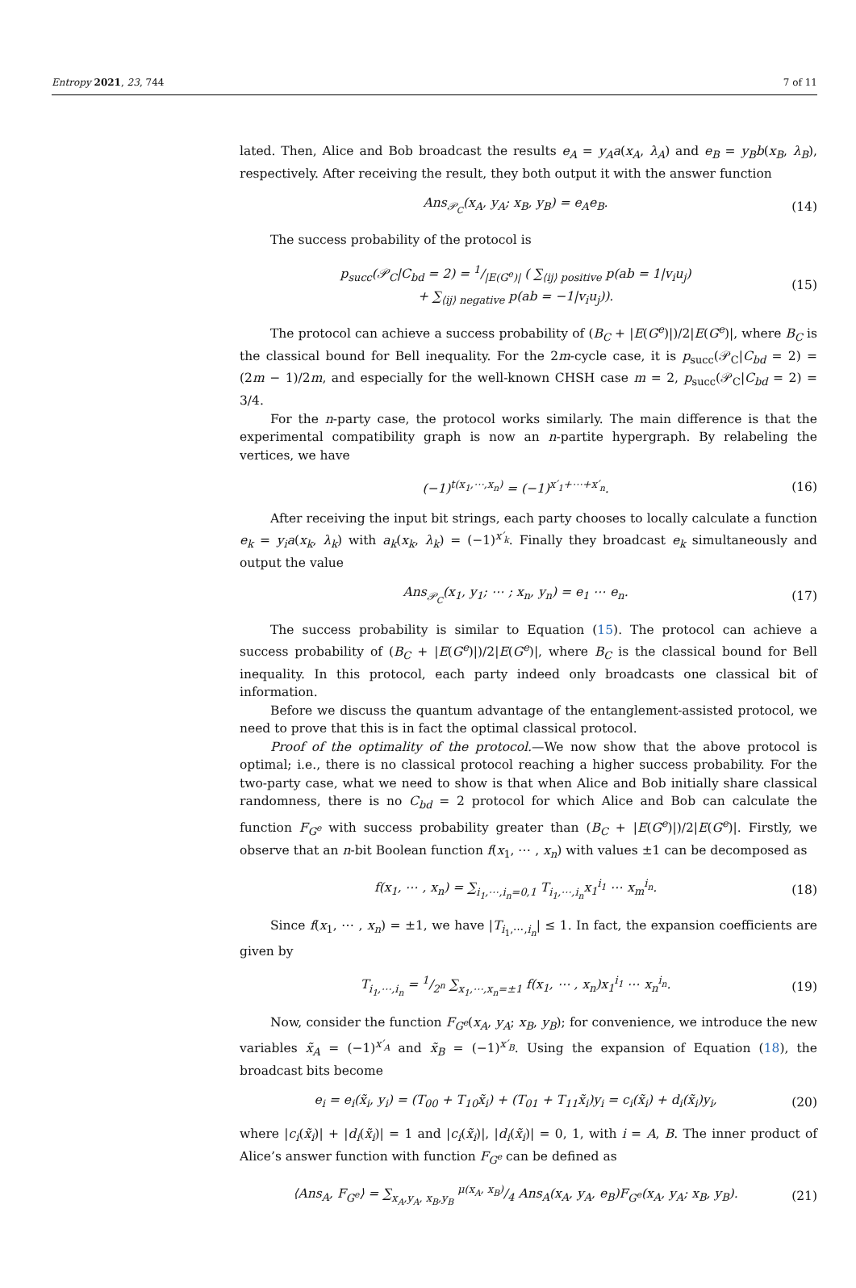Entropy 2021, 23, 744 7 of 11
lated. Then, Alice and Bob broadcast the results e<sub>A</sub> = y<sub>A</sub>a(x<sub>A</sub>, λ<sub>A</sub>) and e<sub>B</sub> = y<sub>B</sub>b(x<sub>B</sub>, λ<sub>B</sub>), respectively. After receiving the result, they both output it with the answer function
Ans<sub>𝒫<sub>C</sub></sub>(x<sub>A</sub>, y<sub>A</sub>; x<sub>B</sub>, y<sub>B</sub>) = e<sub>A</sub>e<sub>B</sub>. (14)
The success probability of the protocol is
p<sub>succ</sub>(𝒫<sub>C</sub>|C<sub>bd</sub> = 2) = 1/|E(G<sup>e</sup>)| ( ∑<sub>⟨ij⟩ positive</sub> p(ab = 1|v<sub>i</sub>u<sub>j</sub>)
+ ∑<sub>⟨ij⟩ negative</sub> p(ab = −1|v<sub>i</sub>u<sub>j</sub>)). (15)
The protocol can achieve a success probability of (B<sub>C</sub> + |E(G<sup>e</sup>)|)/2|E(G<sup>e</sup>)|, where B<sub>C</sub> is the classical bound for Bell inequality. For the 2m-cycle case, it is p<sub>succ</sub>(𝒫<sub>C</sub>|C<sub>bd</sub> = 2) = (2m − 1)/2m, and especially for the well-known CHSH case m = 2, p<sub>succ</sub>(𝒫<sub>C</sub>|C<sub>bd</sub> = 2) = 3/4.
For the n-party case, the protocol works similarly. The main difference is that the experimental compatibility graph is now an n-partite hypergraph. By relabeling the vertices, we have
(−1)<sup>t(x<sub>1</sub>,⋯,x<sub>n</sub>)</sup> = (−1)<sup>x′<sub>1</sub>+⋯+x′<sub>n</sub></sup>. (16)
After receiving the input bit strings, each party chooses to locally calculate a function e<sub>k</sub> = y<sub>i</sub>a(x<sub>k</sub>, λ<sub>k</sub>) with a<sub>k</sub>(x<sub>k</sub>, λ<sub>k</sub>) = (−1)<sup>x′<sub>k</sub></sup>. Finally they broadcast e<sub>k</sub> simultaneously and output the value
Ans<sub>𝒫<sub>C</sub></sub>(x<sub>1</sub>, y<sub>1</sub>; ⋯ ; x<sub>n</sub>, y<sub>n</sub>) = e<sub>1</sub> ⋯ e<sub>n</sub>. (17)
The success probability is similar to Equation (15). The protocol can achieve a success probability of (B<sub>C</sub> + |E(G<sup>e</sup>)|)/2|E(G<sup>e</sup>)|, where B<sub>C</sub> is the classical bound for Bell inequality. In this protocol, each party indeed only broadcasts one classical bit of information.
Before we discuss the quantum advantage of the entanglement-assisted protocol, we need to prove that this is in fact the optimal classical protocol.
Proof of the optimality of the protocol.—We now show that the above protocol is optimal; i.e., there is no classical protocol reaching a higher success probability. For the two-party case, what we need to show is that when Alice and Bob initially share classical randomness, there is no C<sub>bd</sub> = 2 protocol for which Alice and Bob can calculate the function F<sub>G<sup>e</sup></sub> with success probability greater than (B<sub>C</sub> + |E(G<sup>e</sup>)|)/2|E(G<sup>e</sup>)|. Firstly, we observe that an n-bit Boolean function f(x<sub>1</sub>, ⋯ , x<sub>n</sub>) with values ±1 can be decomposed as
f(x<sub>1</sub>, ⋯ , x<sub>n</sub>) = ∑<sub>i<sub>1</sub>,⋯,i<sub>n</sub>=0,1</sub> T<sub>i<sub>1</sub>,⋯,i<sub>n</sub></sub>x<sub>1</sub><sup>i<sub>1</sub></sup> ⋯ x<sub>m</sub><sup>i<sub>n</sub></sup>. (18)
Since f(x<sub>1</sub>, ⋯ , x<sub>n</sub>) = ±1, we have |T<sub>i<sub>1</sub>,⋯,i<sub>n</sub></sub>| ≤ 1. In fact, the expansion coefficients are given by
T<sub>i<sub>1</sub>,⋯,i<sub>n</sub></sub> = 1/2<sup>n</sup> ∑<sub>x<sub>1</sub>,⋯,x<sub>n</sub>=±1</sub> f(x<sub>1</sub>, ⋯ , x<sub>n</sub>)x<sub>1</sub><sup>i<sub>1</sub></sup> ⋯ x<sub>n</sub><sup>i<sub>n</sub></sup>. (19)
Now, consider the function F<sub>G<sup>e</sup></sub>(x<sub>A</sub>, y<sub>A</sub>; x<sub>B</sub>, y<sub>B</sub>); for convenience, we introduce the new variables x̃<sub>A</sub> = (−1)<sup>x′<sub>A</sub></sup> and x̃<sub>B</sub> = (−1)<sup>x′<sub>B</sub></sup>. Using the expansion of Equation (18), the broadcast bits become
e<sub>i</sub> = e<sub>i</sub>(x̃<sub>i</sub>, y<sub>i</sub>) = (T<sub>00</sub> + T<sub>10</sub>x̃<sub>i</sub>) + (T<sub>01</sub> + T<sub>11</sub>x̃<sub>i</sub>)y<sub>i</sub> = c<sub>i</sub>(x̃<sub>i</sub>) + d<sub>i</sub>(x̃<sub>i</sub>)y<sub>i</sub>, (20)
where |c<sub>i</sub>(x̃<sub>i</sub>)| + |d<sub>i</sub>(x̃<sub>i</sub>)| = 1 and |c<sub>i</sub>(x̃<sub>i</sub>)|, |d<sub>i</sub>(x̃<sub>i</sub>)| = 0, 1, with i = A, B. The inner product of Alice’s answer function with function F<sub>G<sup>e</sup></sub> can be defined as
⟨Ans<sub>A</sub>, F<sub>G<sup>e</sup></sub>⟩ = ∑<sub>x<sub>A</sub>,y<sub>A</sub>, x<sub>B</sub>,y<sub>B</sub></sub> μ(x<sub>A</sub>, x<sub>B</sub>)/4 Ans<sub>A</sub>(x<sub>A</sub>, y<sub>A</sub>, e<sub>B</sub>)F<sub>G<sup>e</sup></sub>(x<sub>A</sub>, y<sub>A</sub>; x<sub>B</sub>, y<sub>B</sub>). (21)